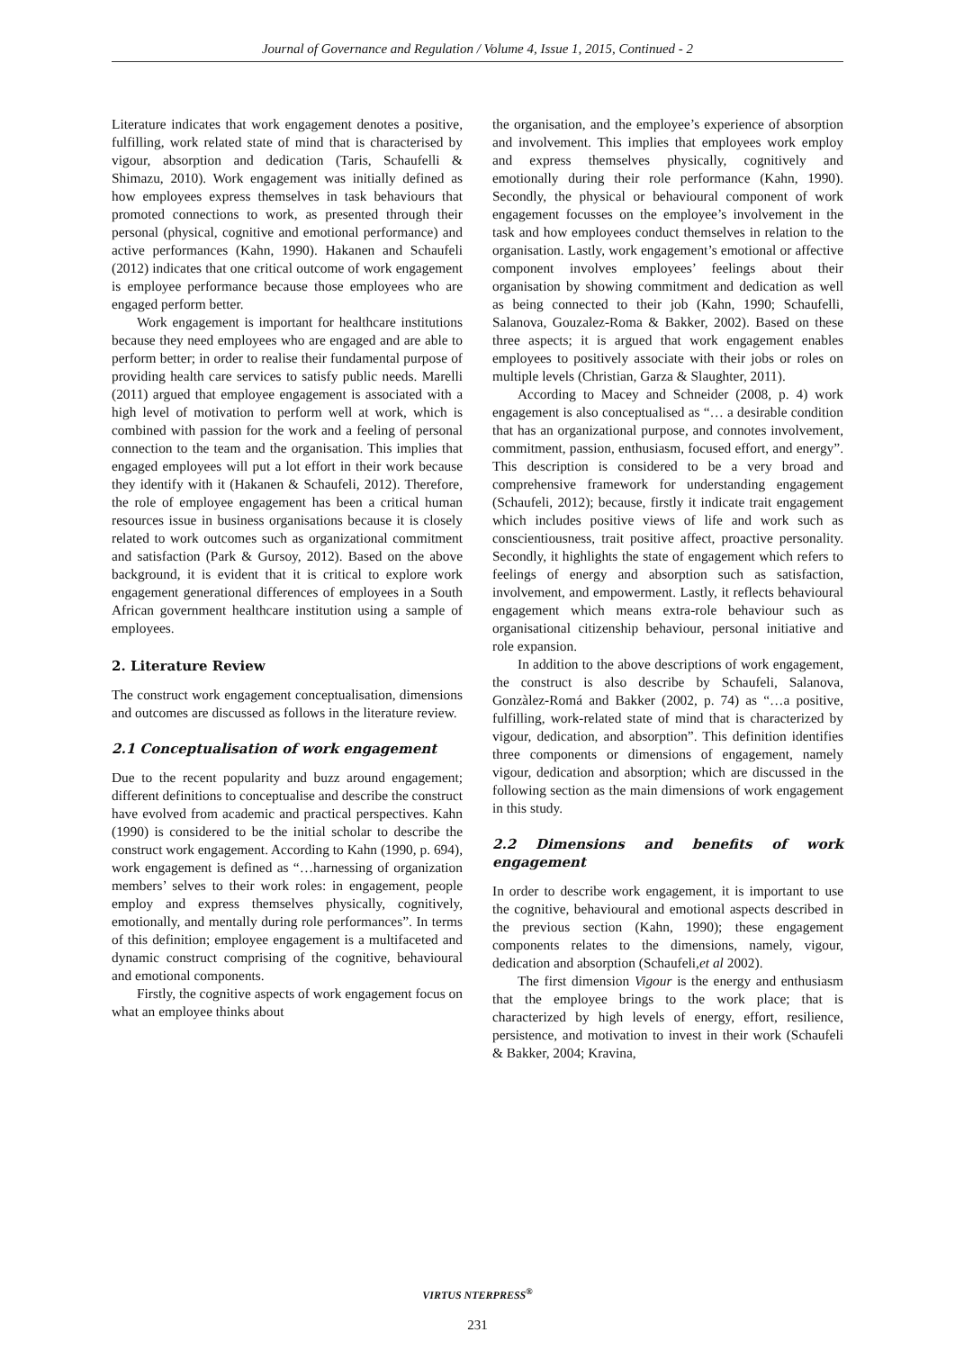Journal of Governance and Regulation / Volume 4, Issue 1, 2015, Continued - 2
Literature indicates that work engagement denotes a positive, fulfilling, work related state of mind that is characterised by vigour, absorption and dedication (Taris, Schaufelli & Shimazu, 2010). Work engagement was initially defined as how employees express themselves in task behaviours that promoted connections to work, as presented through their personal (physical, cognitive and emotional performance) and active performances (Kahn, 1990). Hakanen and Schaufeli (2012) indicates that one critical outcome of work engagement is employee performance because those employees who are engaged perform better.
Work engagement is important for healthcare institutions because they need employees who are engaged and are able to perform better; in order to realise their fundamental purpose of providing health care services to satisfy public needs. Marelli (2011) argued that employee engagement is associated with a high level of motivation to perform well at work, which is combined with passion for the work and a feeling of personal connection to the team and the organisation. This implies that engaged employees will put a lot effort in their work because they identify with it (Hakanen & Schaufeli, 2012). Therefore, the role of employee engagement has been a critical human resources issue in business organisations because it is closely related to work outcomes such as organizational commitment and satisfaction (Park & Gursoy, 2012). Based on the above background, it is evident that it is critical to explore work engagement generational differences of employees in a South African government healthcare institution using a sample of employees.
2. Literature Review
The construct work engagement conceptualisation, dimensions and outcomes are discussed as follows in the literature review.
2.1 Conceptualisation of work engagement
Due to the recent popularity and buzz around engagement; different definitions to conceptualise and describe the construct have evolved from academic and practical perspectives. Kahn (1990) is considered to be the initial scholar to describe the construct work engagement. According to Kahn (1990, p. 694), work engagement is defined as “…harnessing of organization members’ selves to their work roles: in engagement, people employ and express themselves physically, cognitively, emotionally, and mentally during role performances”. In terms of this definition; employee engagement is a multifaceted and dynamic construct comprising of the cognitive, behavioural and emotional components.
Firstly, the cognitive aspects of work engagement focus on what an employee thinks about
the organisation, and the employee’s experience of absorption and involvement. This implies that employees work employ and express themselves physically, cognitively and emotionally during their role performance (Kahn, 1990). Secondly, the physical or behavioural component of work engagement focusses on the employee’s involvement in the task and how employees conduct themselves in relation to the organisation. Lastly, work engagement’s emotional or affective component involves employees’ feelings about their organisation by showing commitment and dedication as well as being connected to their job (Kahn, 1990; Schaufelli, Salanova, Gouzalez-Roma & Bakker, 2002). Based on these three aspects; it is argued that work engagement enables employees to positively associate with their jobs or roles on multiple levels (Christian, Garza & Slaughter, 2011).
According to Macey and Schneider (2008, p. 4) work engagement is also conceptualised as “… a desirable condition that has an organizational purpose, and connotes involvement, commitment, passion, enthusiasm, focused effort, and energy”. This description is considered to be a very broad and comprehensive framework for understanding engagement (Schaufeli, 2012); because, firstly it indicate trait engagement which includes positive views of life and work such as conscientiousness, trait positive affect, proactive personality. Secondly, it highlights the state of engagement which refers to feelings of energy and absorption such as satisfaction, involvement, and empowerment. Lastly, it reflects behavioural engagement which means extra-role behaviour such as organisational citizenship behaviour, personal initiative and role expansion.
In addition to the above descriptions of work engagement, the construct is also describe by Schaufeli, Salanova, Gonzàlez-Romá and Bakker (2002, p. 74) as “…a positive, fulfilling, work-related state of mind that is characterized by vigour, dedication, and absorption”. This definition identifies three components or dimensions of engagement, namely vigour, dedication and absorption; which are discussed in the following section as the main dimensions of work engagement in this study.
2.2 Dimensions and benefits of work engagement
In order to describe work engagement, it is important to use the cognitive, behavioural and emotional aspects described in the previous section (Kahn, 1990); these engagement components relates to the dimensions, namely, vigour, dedication and absorption (Schaufeli,et al 2002).
The first dimension Vigour is the energy and enthusiasm that the employee brings to the work place; that is characterized by high levels of energy, effort, resilience, persistence, and motivation to invest in their work (Schaufeli & Bakker, 2004; Kravina,
VIRTUS NTERPRESS<sup>®</sup>
231